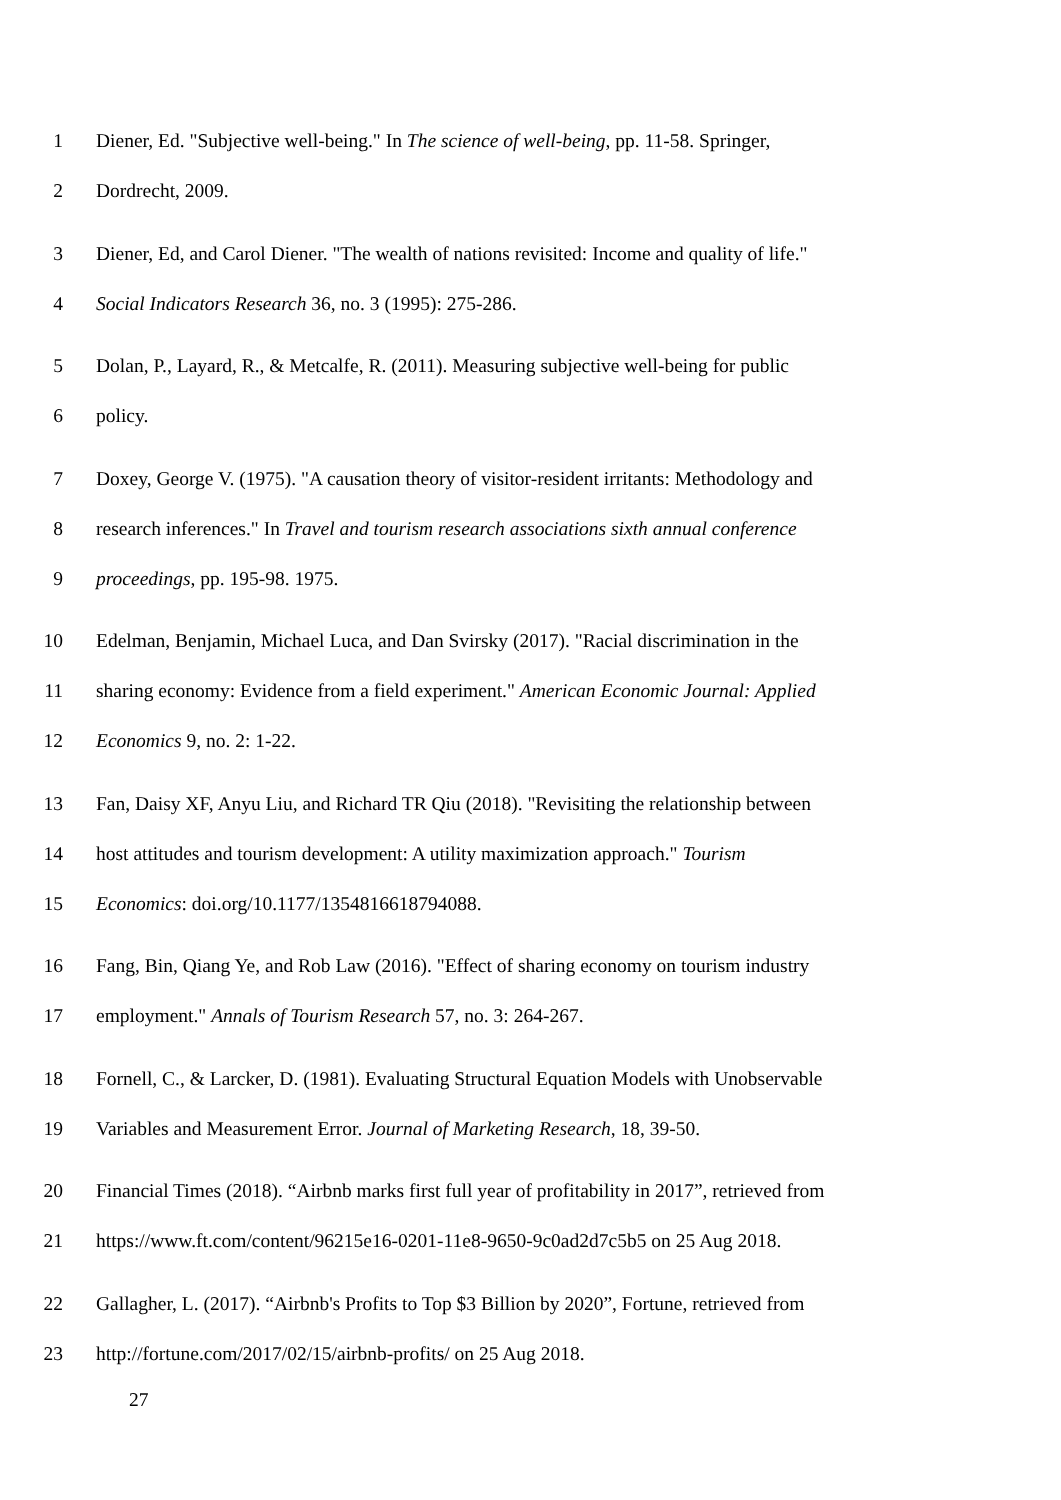1 Diener, Ed. "Subjective well-being." In The science of well-being, pp. 11-58. Springer,
2 Dordrecht, 2009.
3 Diener, Ed, and Carol Diener. "The wealth of nations revisited: Income and quality of life."
4 Social Indicators Research 36, no. 3 (1995): 275-286.
5 Dolan, P., Layard, R., & Metcalfe, R. (2011). Measuring subjective well-being for public
6 policy.
7 Doxey, George V. (1975). "A causation theory of visitor-resident irritants: Methodology and
8 research inferences." In Travel and tourism research associations sixth annual conference
9 proceedings, pp. 195-98. 1975.
10 Edelman, Benjamin, Michael Luca, and Dan Svirsky (2017). "Racial discrimination in the
11 sharing economy: Evidence from a field experiment." American Economic Journal: Applied
12 Economics 9, no. 2: 1-22.
13 Fan, Daisy XF, Anyu Liu, and Richard TR Qiu (2018). "Revisiting the relationship between
14 host attitudes and tourism development: A utility maximization approach." Tourism
15 Economics: doi.org/10.1177/1354816618794088.
16 Fang, Bin, Qiang Ye, and Rob Law (2016). "Effect of sharing economy on tourism industry
17 employment." Annals of Tourism Research 57, no. 3: 264-267.
18 Fornell, C., & Larcker, D. (1981). Evaluating Structural Equation Models with Unobservable
19 Variables and Measurement Error. Journal of Marketing Research, 18, 39-50.
20 Financial Times (2018). “Airbnb marks first full year of profitability in 2017”, retrieved from
21 https://www.ft.com/content/96215e16-0201-11e8-9650-9c0ad2d7c5b5 on 25 Aug 2018.
22 Gallagher, L. (2017). “Airbnb's Profits to Top $3 Billion by 2020”, Fortune, retrieved from
23 http://fortune.com/2017/02/15/airbnb-profits/ on 25 Aug 2018.
27